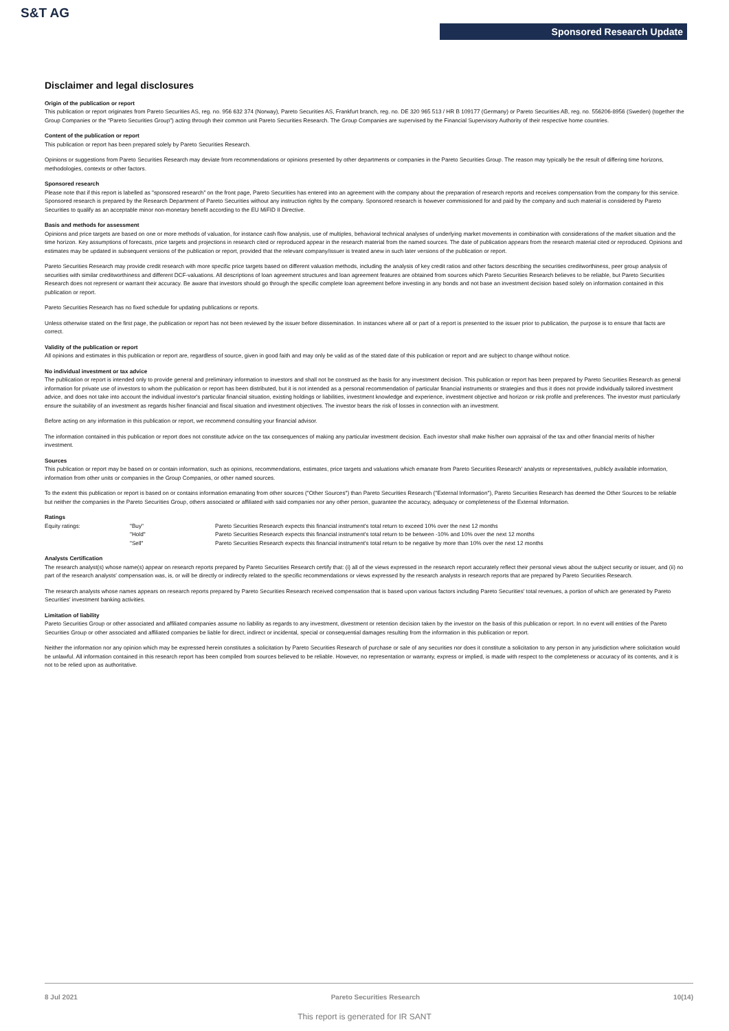S&T AG
Sponsored Research Update
Disclaimer and legal disclosures
Origin of the publication or report
This publication or report originates from Pareto Securities AS, reg. no. 956 632 374 (Norway), Pareto Securities AS, Frankfurt branch, reg. no. DE 320 965 513 / HR B 109177 (Germany) or Pareto Securities AB, reg. no. 556206-8956 (Sweden) (together the Group Companies or the "Pareto Securities Group") acting through their common unit Pareto Securities Research. The Group Companies are supervised by the Financial Supervisory Authority of their respective home countries.
Content of the publication or report
This publication or report has been prepared solely by Pareto Securities Research.
Opinions or suggestions from Pareto Securities Research may deviate from recommendations or opinions presented by other departments or companies in the Pareto Securities Group. The reason may typically be the result of differing time horizons, methodologies, contexts or other factors.
Sponsored research
Please note that if this report is labelled as "sponsored research" on the front page, Pareto Securities has entered into an agreement with the company about the preparation of research reports and receives compensation from the company for this service. Sponsored research is prepared by the Research Department of Pareto Securities without any instruction rights by the company. Sponsored research is however commissioned for and paid by the company and such material is considered by Pareto Securities to qualify as an acceptable minor non-monetary benefit according to the EU MiFID II Directive.
Basis and methods for assessment
Opinions and price targets are based on one or more methods of valuation, for instance cash flow analysis, use of multiples, behavioral technical analyses of underlying market movements in combination with considerations of the market situation and the time horizon. Key assumptions of forecasts, price targets and projections in research cited or reproduced appear in the research material from the named sources. The date of publication appears from the research material cited or reproduced. Opinions and estimates may be updated in subsequent versions of the publication or report, provided that the relevant company/issuer is treated anew in such later versions of the publication or report.
Pareto Securities Research may provide credit research with more specific price targets based on different valuation methods, including the analysis of key credit ratios and other factors describing the securities creditworthiness, peer group analysis of securities with similar creditworthiness and different DCF-valuations. All descriptions of loan agreement structures and loan agreement features are obtained from sources which Pareto Securities Research believes to be reliable, but Pareto Securities Research does not represent or warrant their accuracy. Be aware that investors should go through the specific complete loan agreement before investing in any bonds and not base an investment decision based solely on information contained in this publication or report.
Pareto Securities Research has no fixed schedule for updating publications or reports.
Unless otherwise stated on the first page, the publication or report has not been reviewed by the issuer before dissemination. In instances where all or part of a report is presented to the issuer prior to publication, the purpose is to ensure that facts are correct.
Validity of the publication or report
All opinions and estimates in this publication or report are, regardless of source, given in good faith and may only be valid as of the stated date of this publication or report and are subject to change without notice.
No individual investment or tax advice
The publication or report is intended only to provide general and preliminary information to investors and shall not be construed as the basis for any investment decision. This publication or report has been prepared by Pareto Securities Research as general information for private use of investors to whom the publication or report has been distributed, but it is not intended as a personal recommendation of particular financial instruments or strategies and thus it does not provide individually tailored investment advice, and does not take into account the individual investor's particular financial situation, existing holdings or liabilities, investment knowledge and experience, investment objective and horizon or risk profile and preferences. The investor must particularly ensure the suitability of an investment as regards his/her financial and fiscal situation and investment objectives. The investor bears the risk of losses in connection with an investment.
Before acting on any information in this publication or report, we recommend consulting your financial advisor.
The information contained in this publication or report does not constitute advice on the tax consequences of making any particular investment decision. Each investor shall make his/her own appraisal of the tax and other financial merits of his/her investment.
Sources
This publication or report may be based on or contain information, such as opinions, recommendations, estimates, price targets and valuations which emanate from Pareto Securities Research' analysts or representatives, publicly available information, information from other units or companies in the Group Companies, or other named sources.
To the extent this publication or report is based on or contains information emanating from other sources ("Other Sources") than Pareto Securities Research ("External Information"), Pareto Securities Research has deemed the Other Sources to be reliable but neither the companies in the Pareto Securities Group, others associated or affiliated with said companies nor any other person, guarantee the accuracy, adequacy or completeness of the External Information.
Ratings
| Equity ratings: | "Buy" | Pareto Securities Research expects this financial instrument's total return to exceed 10% over the next 12 months |
| | "Hold" | Pareto Securities Research expects this financial instrument's total return to be between -10% and 10% over the next 12 months |
| | "Sell" | Pareto Securities Research expects this financial instrument's total return to be negative by more than 10% over the next 12 months |
Analysts Certification
The research analyst(s) whose name(s) appear on research reports prepared by Pareto Securities Research certify that: (i) all of the views expressed in the research report accurately reflect their personal views about the subject security or issuer, and (ii) no part of the research analysts' compensation was, is, or will be directly or indirectly related to the specific recommendations or views expressed by the research analysts in research reports that are prepared by Pareto Securities Research.
The research analysts whose names appears on research reports prepared by Pareto Securities Research received compensation that is based upon various factors including Pareto Securities' total revenues, a portion of which are generated by Pareto Securities' investment banking activities.
Limitation of liability
Pareto Securities Group or other associated and affiliated companies assume no liability as regards to any investment, divestment or retention decision taken by the investor on the basis of this publication or report. In no event will entities of the Pareto Securities Group or other associated and affiliated companies be liable for direct, indirect or incidental, special or consequential damages resulting from the information in this publication or report.
Neither the information nor any opinion which may be expressed herein constitutes a solicitation by Pareto Securities Research of purchase or sale of any securities nor does it constitute a solicitation to any person in any jurisdiction where solicitation would be unlawful. All information contained in this research report has been compiled from sources believed to be reliable. However, no representation or warranty, express or implied, is made with respect to the completeness or accuracy of its contents, and it is not to be relied upon as authoritative.
8 Jul 2021 Pareto Securities Research 10(14)
This report is generated for IR SANT